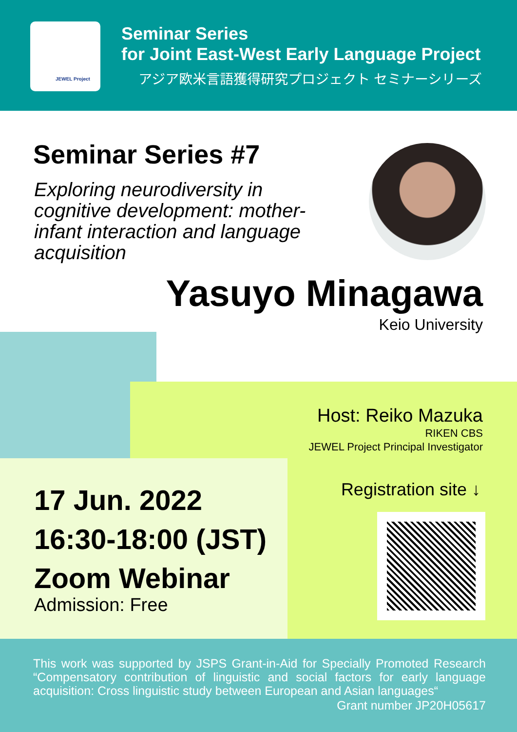JEWEL Project
Seminar Series
for Joint East-West Early Language Project
アジア欧米言語獲得研究プロジェクト セミナーシリーズ
Seminar Series #7
Exploring neurodiversity in cognitive development: mother-infant interaction and language acquisition
Yasuyo Minagawa
Keio University
Host: Reiko Mazuka
RIKEN CBS
JEWEL Project Principal Investigator
Registration site ↓
17 Jun. 2022
16:30-18:00 (JST)
Zoom Webinar
Admission: Free
This work was supported by JSPS Grant-in-Aid for Specially Promoted Research “Compensatory contribution of linguistic and social factors for early language acquisition: Cross linguistic study between European and Asian languages“
Grant number JP20H05617